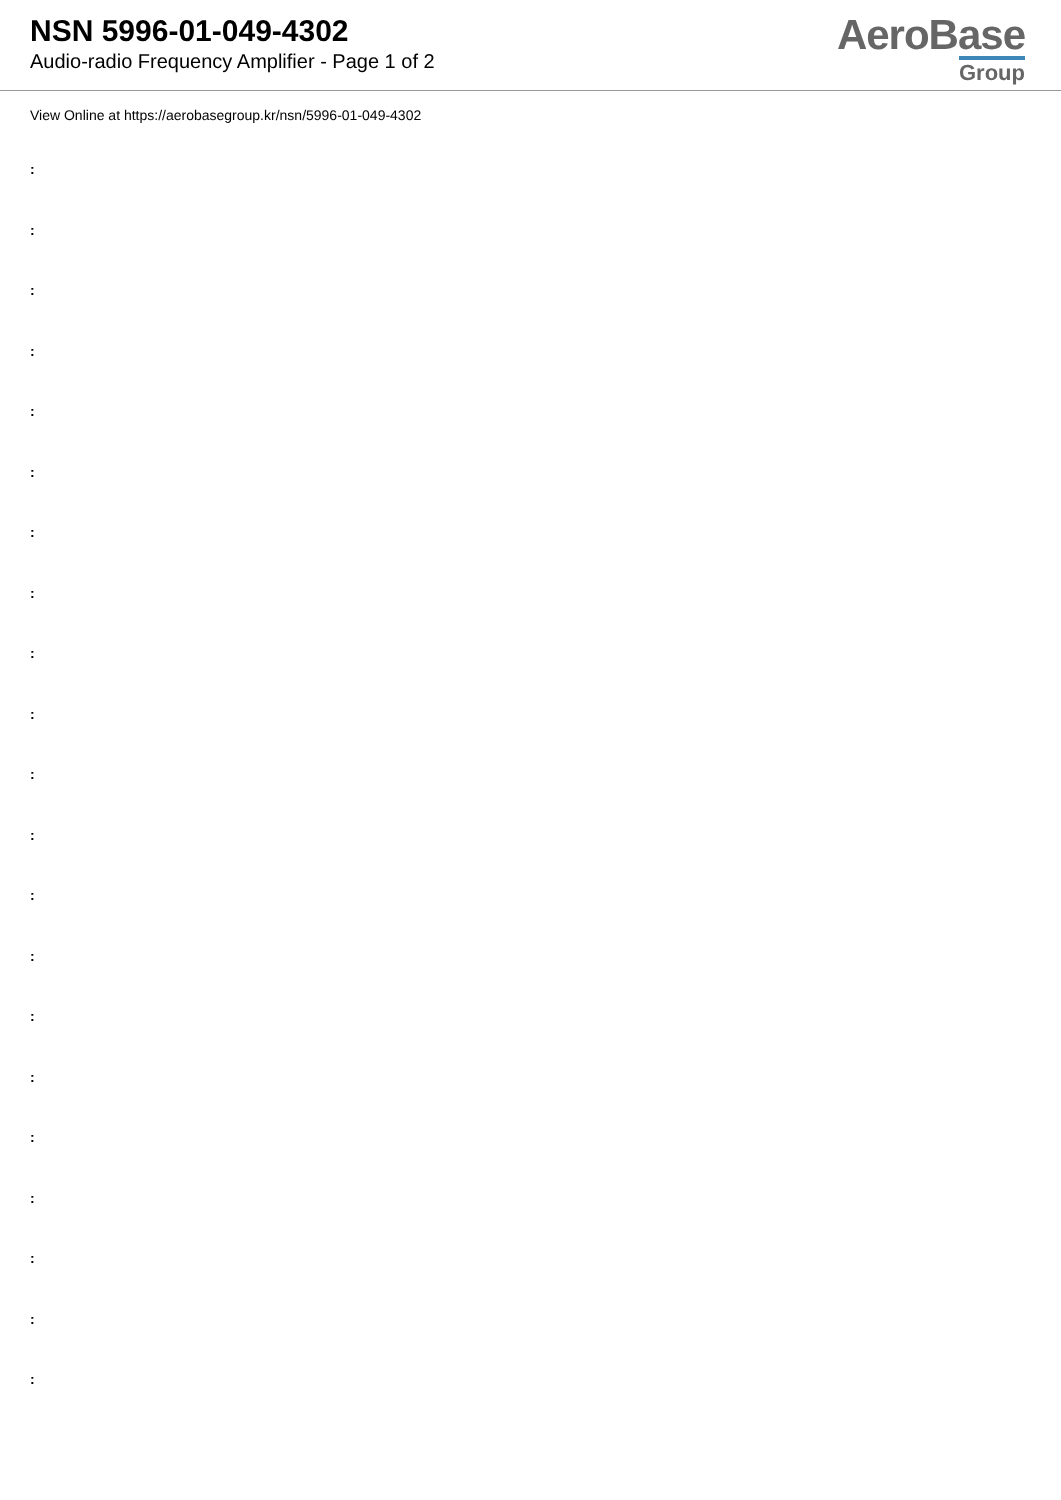NSN 5996-01-049-4302
Audio-radio Frequency Amplifier - Page 1 of 2
AeroBase
Group
View Online at https://aerobasegroup.kr/nsn/5996-01-049-4302
:
:
:
:
:
:
:
:
:
:
:
:
:
:
:
:
:
:
:
:
: